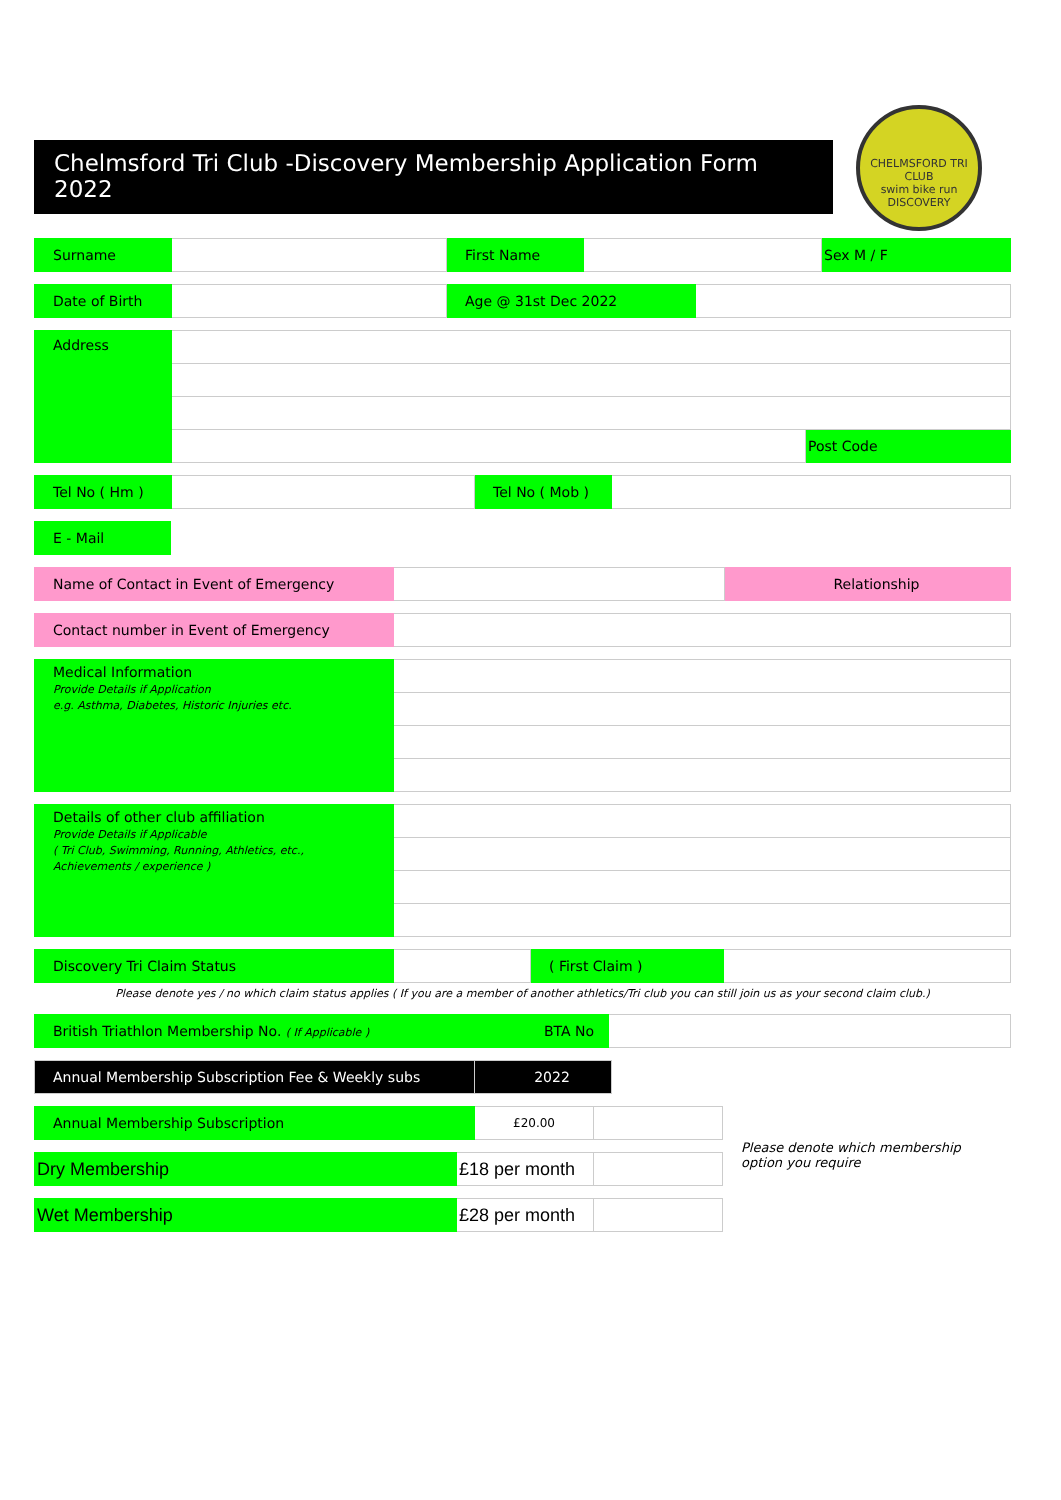Chelmsford Tri Club -Discovery Membership Application Form 2022
CHELMSFORD TRI CLUB
swim bike run
DISCOVERY
| Surname | | First Name | | Sex M / F |
| Date of Birth | | Age @ 31st Dec 2022 | |
| Address | | |
| | | Post Code |
| Tel No ( Hm ) | | Tel No ( Mob ) | |
| E - Mail |
| Name of Contact in Event of Emergency | | Relationship |
| Contact number in Event of Emergency | |
| Medical Information Provide Details if Application e.g. Asthma, Diabetes, Historic Injuries etc. | |
| Details of other club affiliation Provide Details if Applicable ( Tri Club, Swimming, Running, Athletics, etc., Achievements / experience ) | |
| Discovery Tri Claim Status | | ( First Claim ) | |
Please denote yes / no which claim status applies ( If you are a member of another athletics/Tri club you can still join us as your second claim club.)
| British Triathlon Membership No. ( If Applicable ) | BTA No | |
| Annual Membership Subscription Fee & Weekly subs | 2022 |
| Annual Membership Subscription | £20.00 | |
| Dry Membership | £18 per month | |
| Wet Membership | £28 per month | |
Please denote which membership option you require